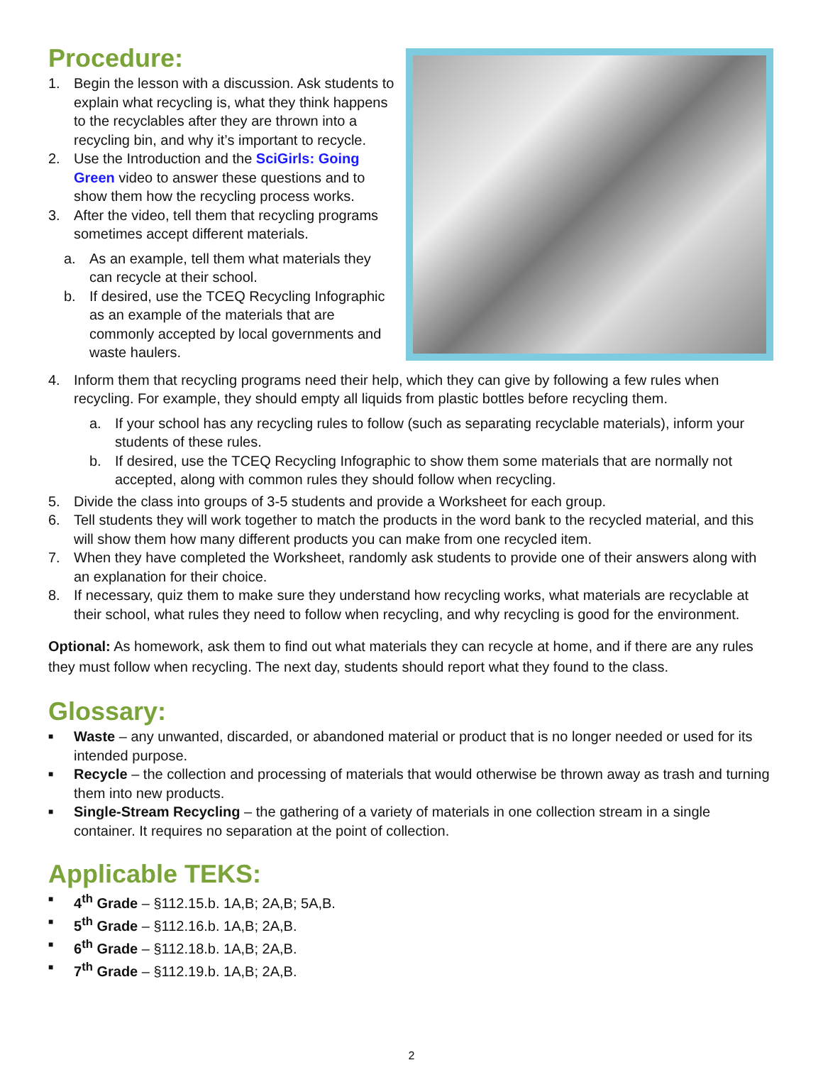Procedure:
1. Begin the lesson with a discussion. Ask students to explain what recycling is, what they think happens to the recyclables after they are thrown into a recycling bin, and why it’s important to recycle.
2. Use the Introduction and the SciGirls: Going Green video to answer these questions and to show them how the recycling process works.
3. After the video, tell them that recycling programs sometimes accept different materials.
a. As an example, tell them what materials they can recycle at their school.
b. If desired, use the TCEQ Recycling Infographic as an example of the materials that are commonly accepted by local governments and waste haulers.
4. Inform them that recycling programs need their help, which they can give by following a few rules when recycling. For example, they should empty all liquids from plastic bottles before recycling them.
a. If your school has any recycling rules to follow (such as separating recyclable materials), inform your students of these rules.
b. If desired, use the TCEQ Recycling Infographic to show them some materials that are normally not accepted, along with common rules they should follow when recycling.
5. Divide the class into groups of 3-5 students and provide a Worksheet for each group.
6. Tell students they will work together to match the products in the word bank to the recycled material, and this will show them how many different products you can make from one recycled item.
7. When they have completed the Worksheet, randomly ask students to provide one of their answers along with an explanation for their choice.
8. If necessary, quiz them to make sure they understand how recycling works, what materials are recyclable at their school, what rules they need to follow when recycling, and why recycling is good for the environment.
Optional: As homework, ask them to find out what materials they can recycle at home, and if there are any rules they must follow when recycling. The next day, students should report what they found to the class.
Glossary:
■ Waste – any unwanted, discarded, or abandoned material or product that is no longer needed or used for its intended purpose.
■ Recycle – the collection and processing of materials that would otherwise be thrown away as trash and turning them into new products.
■ Single-Stream Recycling – the gathering of a variety of materials in one collection stream in a single container. It requires no separation at the point of collection.
Applicable TEKS:
■ 4<sup>th</sup> Grade – §112.15.b. 1A,B; 2A,B; 5A,B.
■ 5<sup>th</sup> Grade – §112.16.b. 1A,B; 2A,B.
■ 6<sup>th</sup> Grade – §112.18.b. 1A,B; 2A,B.
■ 7<sup>th</sup> Grade – §112.19.b. 1A,B; 2A,B.
2